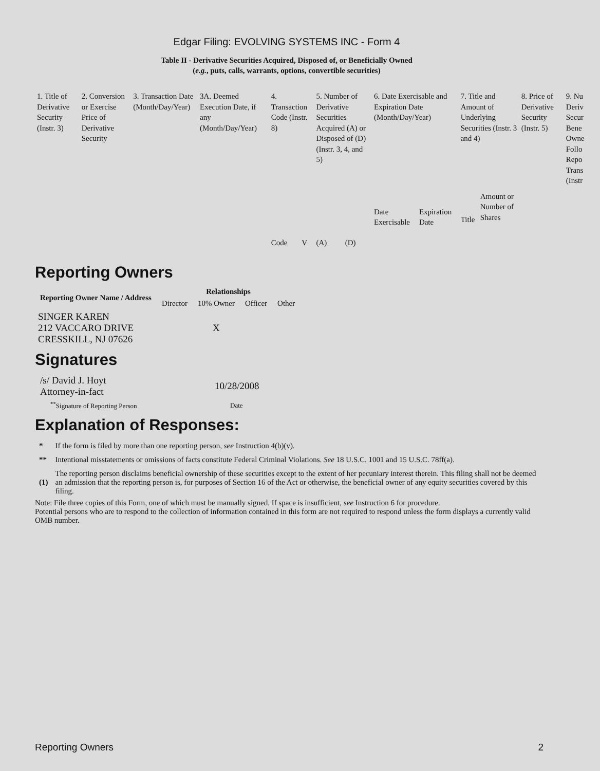Edgar Filing: EVOLVING SYSTEMS INC - Form 4
Table II - Derivative Securities Acquired, Disposed of, or Beneficially Owned
(e.g., puts, calls, warrants, options, convertible securities)
| 1. Title of Derivative Security (Instr. 3) | 2. Conversion or Exercise Price of Derivative Security | 3. Transaction Date (Month/Day/Year) | 3A. Deemed Execution Date, if any (Month/Day/Year) | 4. Transaction Code (Instr. 8) | | 5. Number of Derivative Securities Acquired (A) or Disposed of (D) (Instr. 3, 4, and 5) | | 6. Date Exercisable and Expiration Date (Month/Day/Year) | | 7. Title and Amount of Underlying Securities (Instr. 3 and 4) | | 8. Price of Derivative Security (Instr. 5) | 9. Nu Deriv Secur Bene Owne Follo Repo Trans (Instr |
| | | | | Code | V | (A) | (D) | Date Exercisable | Expiration Date | Title | Amount or Number of Shares | | |
Reporting Owners
| Reporting Owner Name / Address | Relationships | | | |
| --- | --- | --- | --- | --- |
| | Director | 10% Owner | Officer | Other |
| SINGER KAREN 212 VACCARO DRIVE CRESSKILL, NJ 07626 | | X | | |
Signatures
| /s/ David J. Hoyt Attorney-in-fact | 10/28/2008 |
| <sup>**</sup> Signature of Reporting Person | Date |
Explanation of Responses:
| * | If the form is filed by more than one reporting person, see Instruction 4(b)(v). |
| ** | Intentional misstatements or omissions of facts constitute Federal Criminal Violations. See 18 U.S.C. 1001 and 15 U.S.C. 78ff(a). |
| (1) | The reporting person disclaims beneficial ownership of these securities except to the extent of her pecuniary interest therein. This filing shall not be deemed an admission that the reporting person is, for purposes of Section 16 of the Act or otherwise, the beneficial owner of any equity securities covered by this filing. |
Note: File three copies of this Form, one of which must be manually signed. If space is insufficient, see Instruction 6 for procedure.
Potential persons who are to respond to the collection of information contained in this form are not required to respond unless the form displays a currently valid OMB number.
Reporting Owners 2